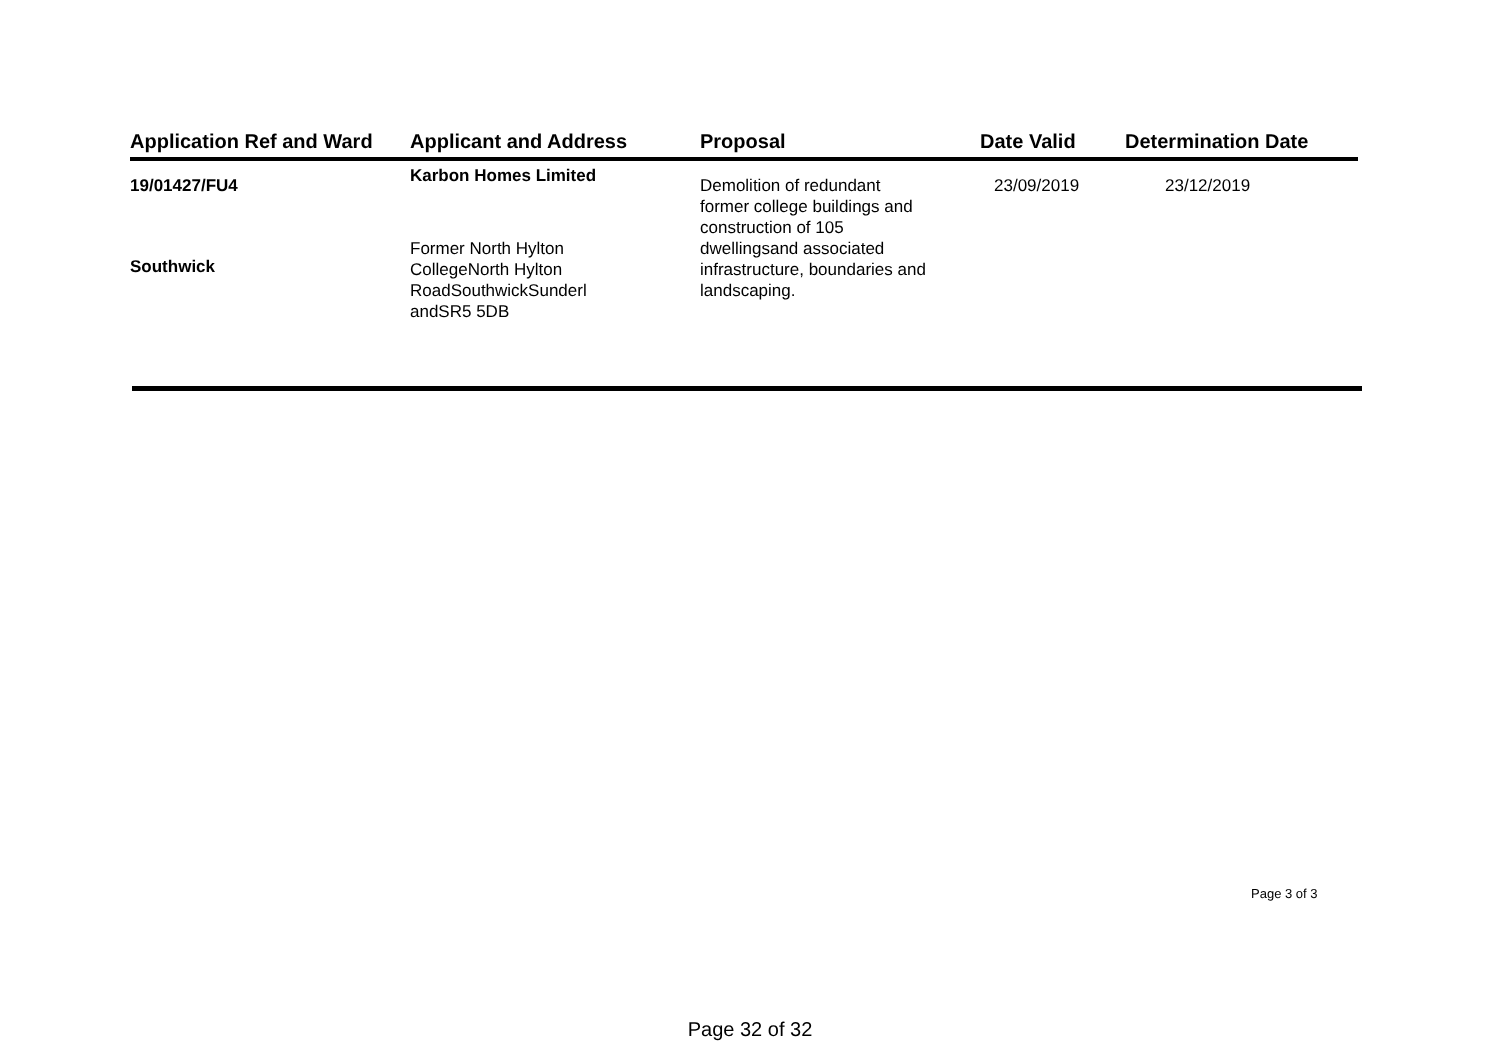| Application Ref and Ward | Applicant and Address | Proposal | Date Valid | Determination Date |
| --- | --- | --- | --- | --- |
| 19/01427/FU4 Southwick | Karbon Homes Limited Former North Hylton CollegeNorth Hylton RoadSouthwickSunderl andSR5 5DB | Demolition of redundant former college buildings and construction of 105 dwellingsand associated infrastructure, boundaries and landscaping. | 23/09/2019 | 23/12/2019 |
Page 3 of 3
Page 32 of 32